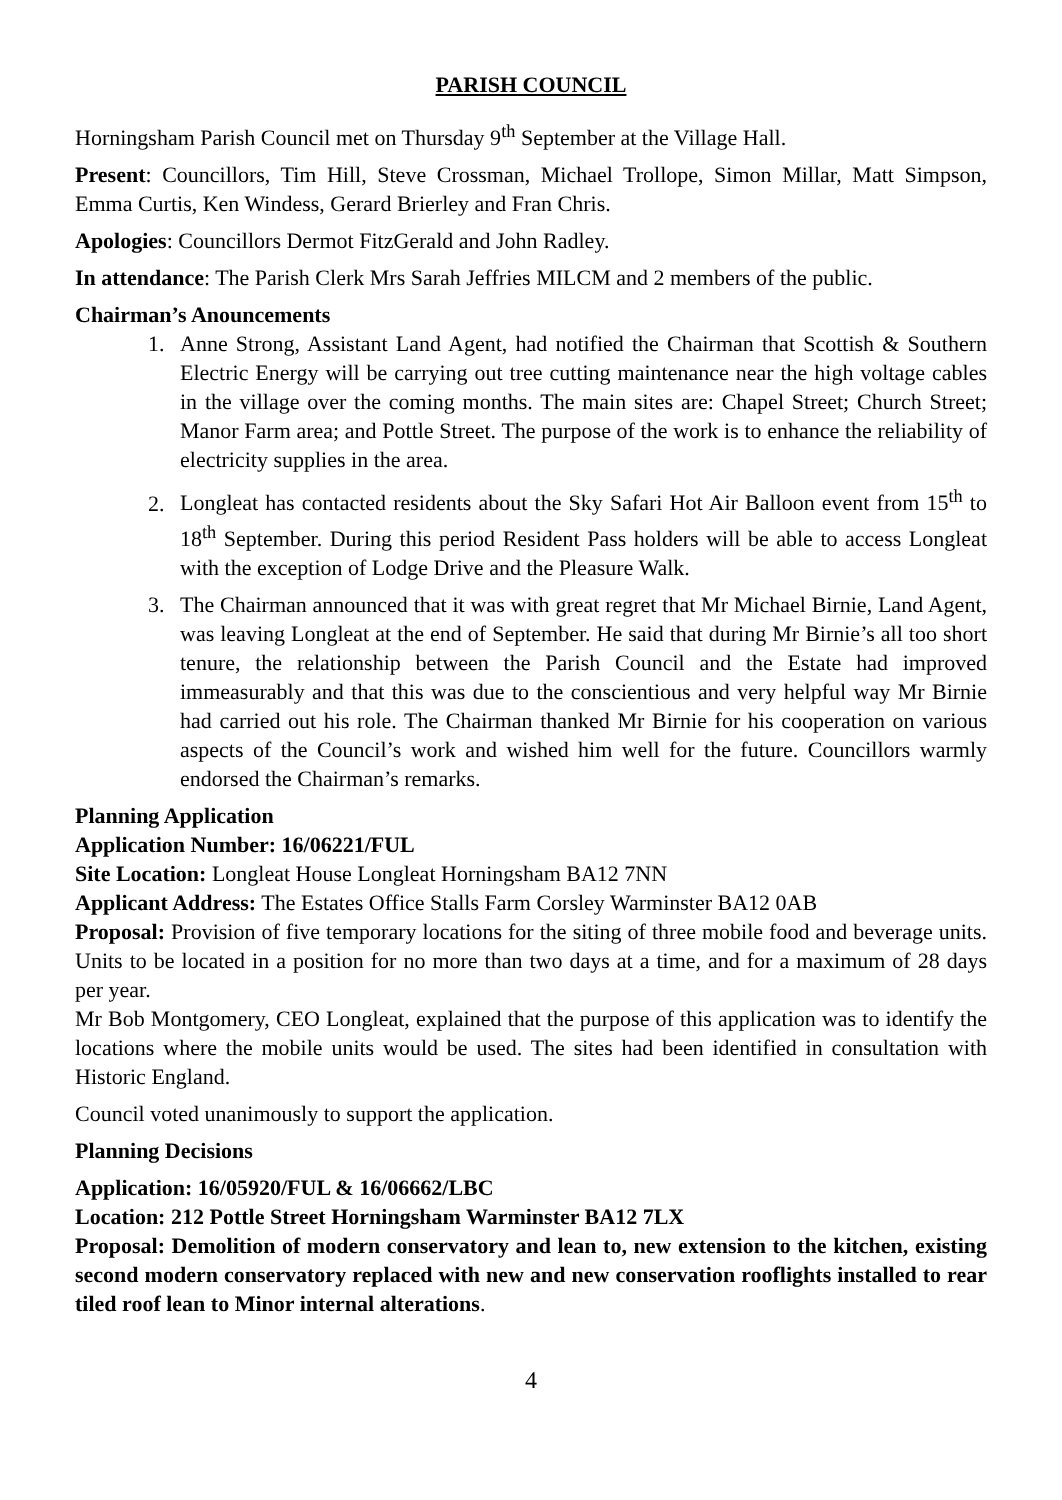PARISH COUNCIL
Horningsham Parish Council met on Thursday 9<sup>th</sup> September at the Village Hall.
Present: Councillors, Tim Hill, Steve Crossman, Michael Trollope, Simon Millar, Matt Simpson, Emma Curtis, Ken Windess, Gerard Brierley and Fran Chris.
Apologies: Councillors Dermot FitzGerald and John Radley.
In attendance: The Parish Clerk Mrs Sarah Jeffries MILCM and 2 members of the public.
Chairman’s Anouncements
1. Anne Strong, Assistant Land Agent, had notified the Chairman that Scottish & Southern Electric Energy will be carrying out tree cutting maintenance near the high voltage cables in the village over the coming months. The main sites are: Chapel Street; Church Street; Manor Farm area; and Pottle Street. The purpose of the work is to enhance the reliability of electricity supplies in the area.
2. Longleat has contacted residents about the Sky Safari Hot Air Balloon event from 15<sup>th</sup> to 18<sup>th</sup> September. During this period Resident Pass holders will be able to access Longleat with the exception of Lodge Drive and the Pleasure Walk.
3. The Chairman announced that it was with great regret that Mr Michael Birnie, Land Agent, was leaving Longleat at the end of September. He said that during Mr Birnie’s all too short tenure, the relationship between the Parish Council and the Estate had improved immeasurably and that this was due to the conscientious and very helpful way Mr Birnie had carried out his role. The Chairman thanked Mr Birnie for his cooperation on various aspects of the Council’s work and wished him well for the future. Councillors warmly endorsed the Chairman’s remarks.
Planning Application
Application Number: 16/06221/FUL
Site Location: Longleat House Longleat Horningsham BA12 7NN
Applicant Address: The Estates Office Stalls Farm Corsley Warminster BA12 0AB
Proposal: Provision of five temporary locations for the siting of three mobile food and beverage units. Units to be located in a position for no more than two days at a time, and for a maximum of 28 days per year.
Mr Bob Montgomery, CEO Longleat, explained that the purpose of this application was to identify the locations where the mobile units would be used. The sites had been identified in consultation with Historic England.
Council voted unanimously to support the application.
Planning Decisions
Application: 16/05920/FUL & 16/06662/LBC
Location: 212 Pottle Street Horningsham Warminster BA12 7LX
Proposal: Demolition of modern conservatory and lean to, new extension to the kitchen, existing second modern conservatory replaced with new and new conservation rooflights installed to rear tiled roof lean to Minor internal alterations.
4